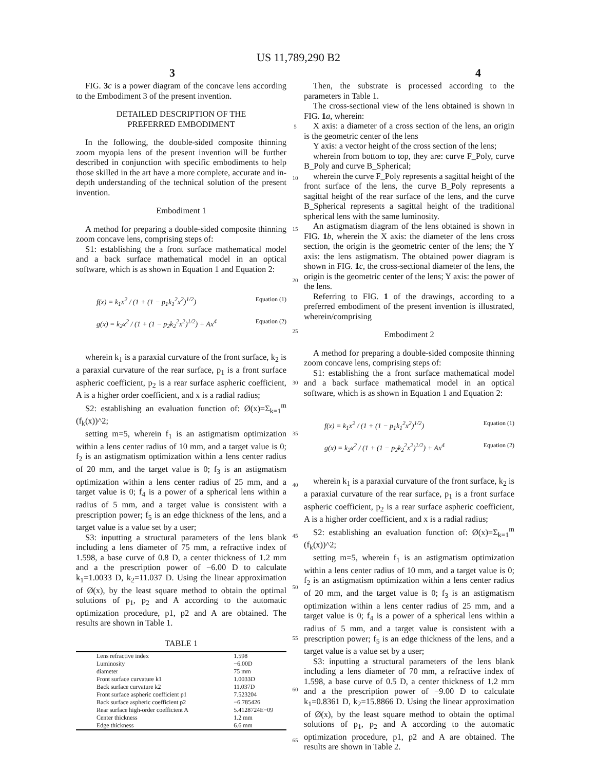US 11,789,290 B2
3 4
FIG. 3 c is a power diagram of the concave lens according to the Embodiment 3 of the present invention.
DETAILED DESCRIPTION OF THE
PREFERRED EMBODIMENT
In the following, the double-sided composite thinning zoom myopia lens of the present invention will be further described in conjunction with specific embodiments to help those skilled in the art have a more complete, accurate and in-depth understanding of the technical solution of the present invention.
Embodiment 1
A method for preparing a double-sided composite thinning zoom concave lens, comprising steps of:
S1: establishing the a front surface mathematical model and a back surface mathematical model in an optical software, which is as shown in Equation 1 and Equation 2:
f(x) = k<sub>1</sub>x<sup>2</sup> / (1 + (1 − p<sub>1</sub>k<sub>1</sub><sup>2</sup>x<sup>2</sup>)<sup>1/2</sup>)
Equation (1)
g(x) = k<sub>2</sub>x<sup>2</sup> / (1 + (1 − p<sub>2</sub>k<sub>2</sub><sup>2</sup>x<sup>2</sup>)<sup>1/2</sup>) + Ax<sup>4</sup>
Equation (2)
wherein k<sub>1</sub> is a paraxial curvature of the front surface, k<sub>2</sub> is a paraxial curvature of the rear surface, p<sub>1</sub> is a front surface aspheric coefficient, p<sub>2</sub> is a rear surface aspheric coefficient, A is a higher order coefficient, and x is a radial radius;
S2: establishing an evaluation function of: Ø(x)=Σ<sub>k=1</sub><sup>m</sup> (f<sub>k</sub>(x))^2;
setting m=5, wherein f<sub>1</sub> is an astigmatism optimization within a lens center radius of 10 mm, and a target value is 0; f<sub>2</sub> is an astigmatism optimization within a lens center radius of 20 mm, and the target value is 0; f<sub>3</sub> is an astigmatism optimization within a lens center radius of 25 mm, and a target value is 0; f<sub>4</sub> is a power of a spherical lens within a radius of 5 mm, and a target value is consistent with a prescription power; f<sub>5</sub> is an edge thickness of the lens, and a target value is a value set by a user;
S3: inputting a structural parameters of the lens blank including a lens diameter of 75 mm, a refractive index of 1.598, a base curve of 0.8 D, a center thickness of 1.2 mm and a the prescription power of −6.00 D to calculate k<sub>1</sub>=1.0033 D, k<sub>2</sub>=11.037 D. Using the linear approximation of Ø(x), by the least square method to obtain the optimal solutions of p<sub>1</sub>, p<sub>2</sub> and A according to the automatic optimization procedure, p1, p2 and A are obtained. The results are shown in Table 1.
TABLE 1
| Lens refractive index | 1.598 |
| Luminosity | −6.00D |
| diameter | 75 mm |
| Front surface curvature k1 | 1.0033D |
| Back surface curvature k2 | 11.037D |
| Front surface aspheric coefficient p1 | 7.523204 |
| Back surface aspheric coefficient p2 | −6.785426 |
| Rear surface high-order coefficient A | 5.4128724E−09 |
| Center thickness | 1.2 mm |
| Edge thickness | 6.6 mm |
5
10
15
20
25
30
35
40
45
50
55
60
65
Then, the substrate is processed according to the parameters in Table 1.
The cross-sectional view of the lens obtained is shown in FIG. 1 a, wherein:
X axis: a diameter of a cross section of the lens, an origin is the geometric center of the lens
Y axis: a vector height of the cross section of the lens;
wherein from bottom to top, they are: curve F_Poly, curve B_Poly and curve B_Spherical;
wherein the curve F_Poly represents a sagittal height of the front surface of the lens, the curve B_Poly represents a sagittal height of the rear surface of the lens, and the curve B_Spherical represents a sagittal height of the traditional spherical lens with the same luminosity.
An astigmatism diagram of the lens obtained is shown in FIG. 1 b, wherein the X axis: the diameter of the lens cross section, the origin is the geometric center of the lens; the Y axis: the lens astigmatism. The obtained power diagram is shown in FIG. 1 c, the cross-sectional diameter of the lens, the origin is the geometric center of the lens; Y axis: the power of the lens.
Referring to FIG. 1 of the drawings, according to a preferred embodiment of the present invention is illustrated, wherein/comprising
Embodiment 2
A method for preparing a double-sided composite thinning zoom concave lens, comprising steps of:
S1: establishing the a front surface mathematical model and a back surface mathematical model in an optical software, which is as shown in Equation 1 and Equation 2:
f(x) = k<sub>1</sub>x<sup>2</sup> / (1 + (1 − p<sub>1</sub>k<sub>1</sub><sup>2</sup>x<sup>2</sup>)<sup>1/2</sup>)
Equation (1)
g(x) = k<sub>2</sub>x<sup>2</sup> / (1 + (1 − p<sub>2</sub>k<sub>2</sub><sup>2</sup>x<sup>2</sup>)<sup>1/2</sup>) + Ax<sup>4</sup>
Equation (2)
wherein k<sub>1</sub> is a paraxial curvature of the front surface, k<sub>2</sub> is a paraxial curvature of the rear surface, p<sub>1</sub> is a front surface aspheric coefficient, p<sub>2</sub> is a rear surface aspheric coefficient, A is a higher order coefficient, and x is a radial radius;
S2: establishing an evaluation function of: Ø(x)=Σ<sub>k=1</sub><sup>m</sup> (f<sub>k</sub>(x))^2;
setting m=5, wherein f<sub>1</sub> is an astigmatism optimization within a lens center radius of 10 mm, and a target value is 0; f<sub>2</sub> is an astigmatism optimization within a lens center radius of 20 mm, and the target value is 0; f<sub>3</sub> is an astigmatism optimization within a lens center radius of 25 mm, and a target value is 0; f<sub>4</sub> is a power of a spherical lens within a radius of 5 mm, and a target value is consistent with a prescription power; f<sub>5</sub> is an edge thickness of the lens, and a target value is a value set by a user;
S3: inputting a structural parameters of the lens blank including a lens diameter of 70 mm, a refractive index of 1.598, a base curve of 0.5 D, a center thickness of 1.2 mm and a the prescription power of −9.00 D to calculate k<sub>1</sub>=0.8361 D, k<sub>2</sub>=15.8866 D. Using the linear approximation of Ø(x), by the least square method to obtain the optimal solutions of p<sub>1</sub>, p<sub>2</sub> and A according to the automatic optimization procedure, p1, p2 and A are obtained. The results are shown in Table 2.